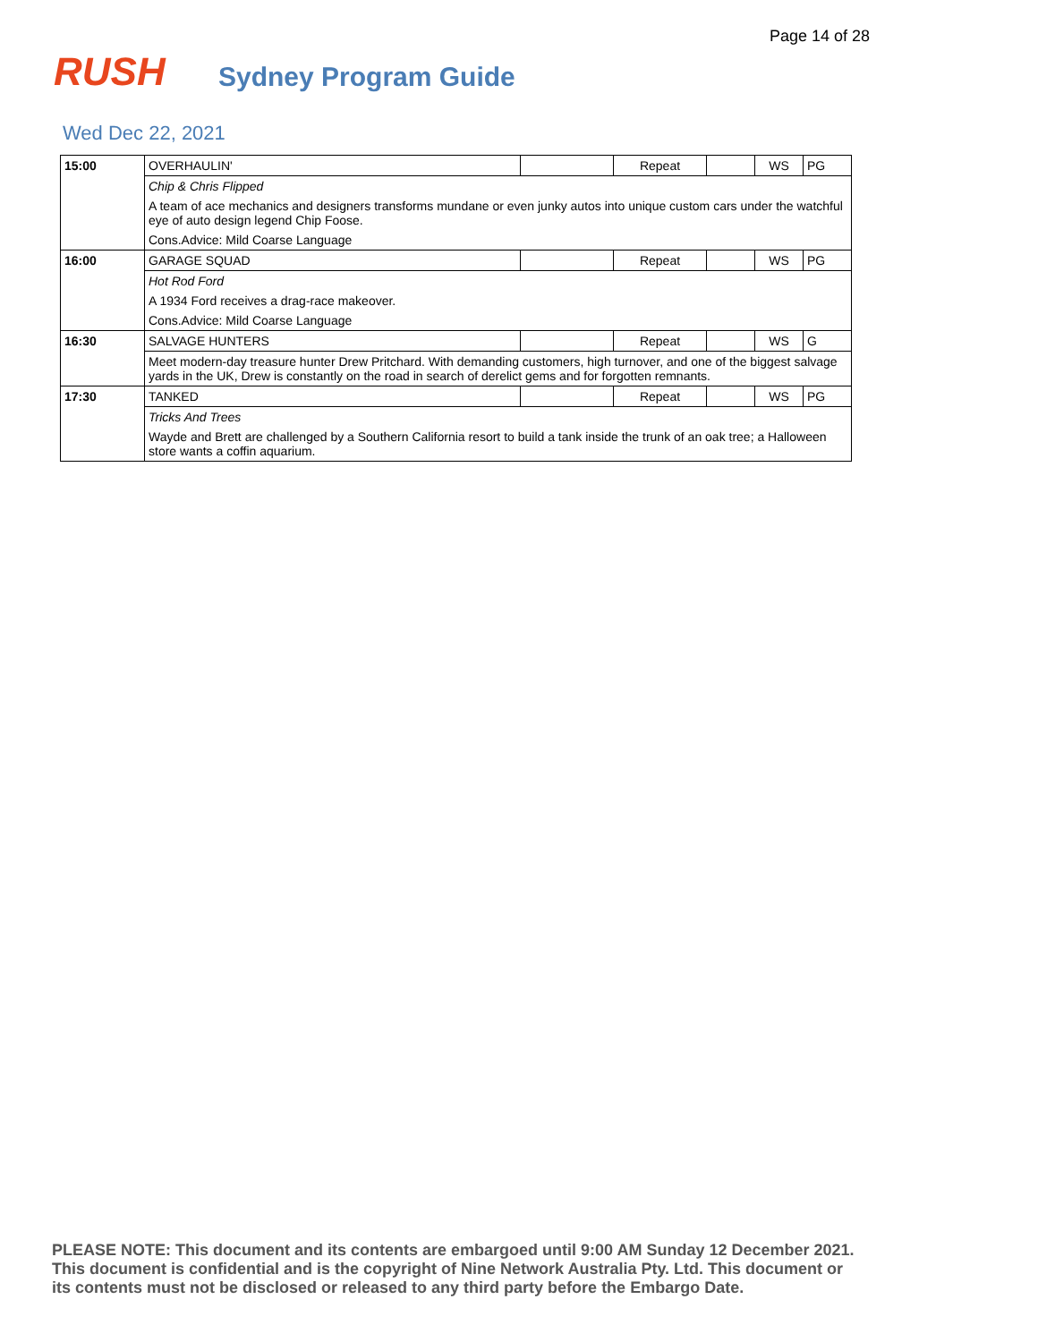Page 14 of 28
RUSH
Sydney Program Guide
Wed Dec 22, 2021
| 15:00 | OVERHAULIN' | | Repeat | | WS | PG |
| | Chip & Chris Flipped | | | | | |
| | A team of ace mechanics and designers transforms mundane or even junky autos into unique custom cars under the watchful eye of auto design legend Chip Foose. | | | | | |
| | Cons.Advice: Mild Coarse Language | | | | | |
| 16:00 | GARAGE SQUAD | | Repeat | | WS | PG |
| | Hot Rod Ford | | | | | |
| | A 1934 Ford receives a drag-race makeover. | | | | | |
| | Cons.Advice: Mild Coarse Language | | | | | |
| 16:30 | SALVAGE HUNTERS | | Repeat | | WS | G |
| | Meet modern-day treasure hunter Drew Pritchard. With demanding customers, high turnover, and one of the biggest salvage yards in the UK, Drew is constantly on the road in search of derelict gems and for forgotten remnants. | | | | | |
| 17:30 | TANKED | | Repeat | | WS | PG |
| | Tricks And Trees | | | | | |
| | Wayde and Brett are challenged by a Southern California resort to build a tank inside the trunk of an oak tree; a Halloween store wants a coffin aquarium. | | | | | |
PLEASE NOTE: This document and its contents are embargoed until 9:00 AM Sunday 12 December 2021.
This document is confidential and is the copyright of Nine Network Australia Pty. Ltd. This document or
its contents must not be disclosed or released to any third party before the Embargo Date.